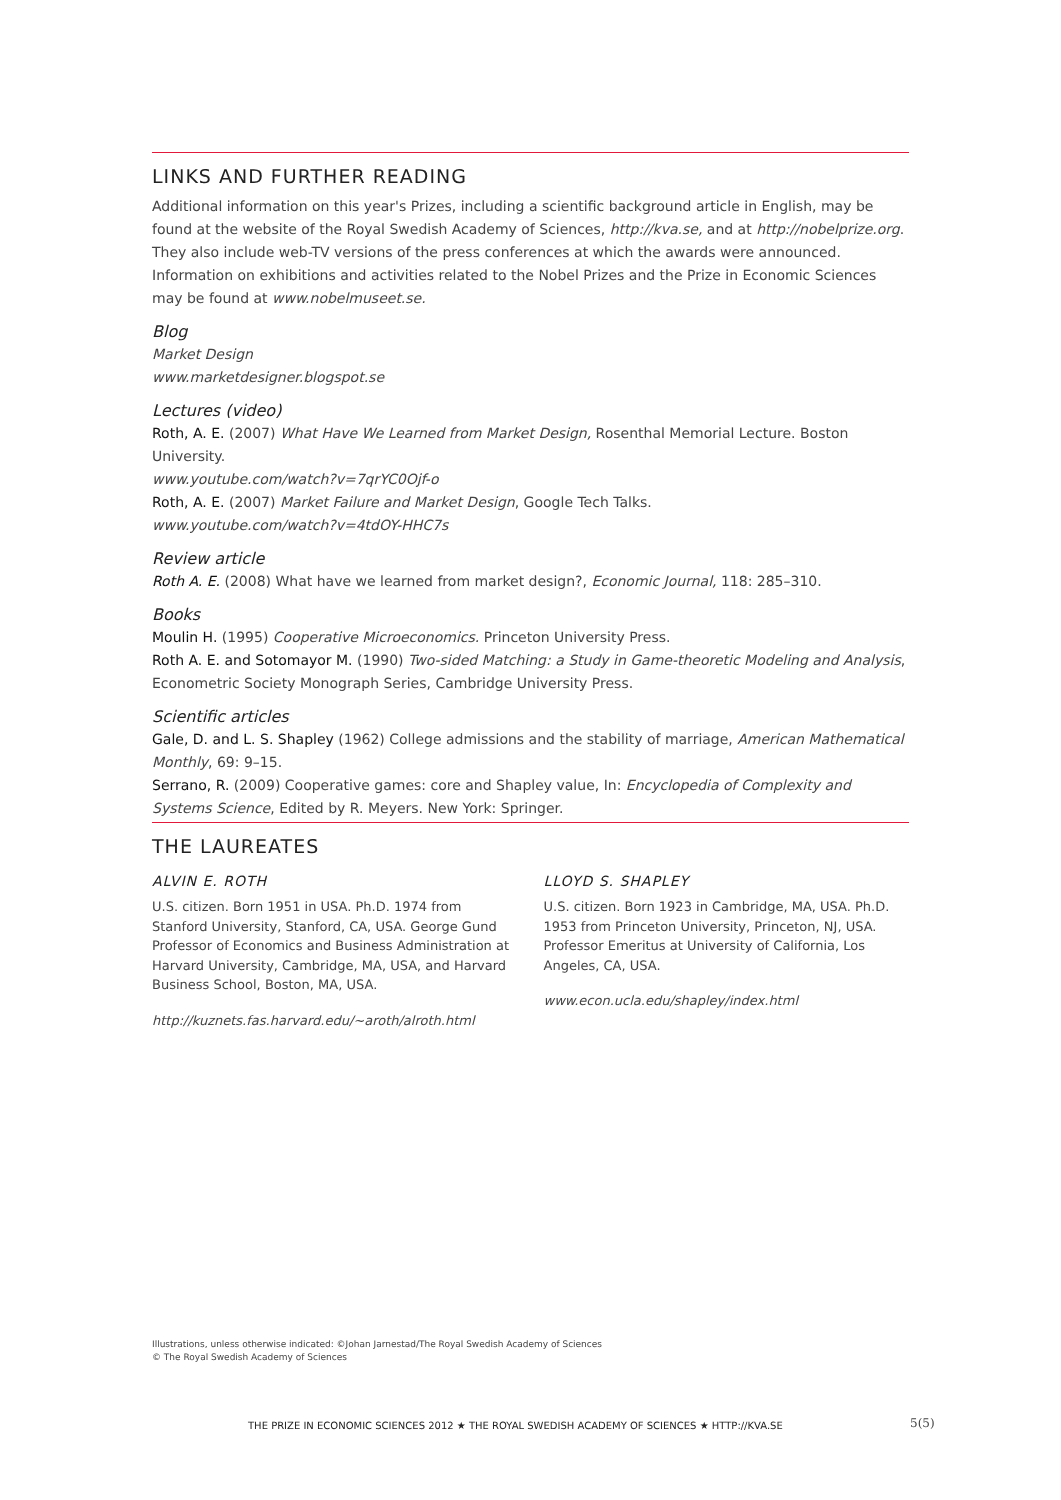LINKS AND FURTHER READING
Additional information on this year's Prizes, including a scientific background article in English, may be found at the website of the Royal Swedish Academy of Sciences, http://kva.se, and at http://nobelprize.org. They also include web-TV versions of the press conferences at which the awards were announced. Information on exhibitions and activities related to the Nobel Prizes and the Prize in Economic Sciences may be found at www.nobelmuseet.se.
Blog
Market Design
www.marketdesigner.blogspot.se
Lectures (video)
Roth, A. E. (2007) What Have We Learned from Market Design, Rosenthal Memorial Lecture. Boston University.
www.youtube.com/watch?v=7qrYC0Ojf-o
Roth, A. E. (2007) Market Failure and Market Design, Google Tech Talks.
www.youtube.com/watch?v=4tdOY-HHC7s
Review article
Roth A. E. (2008) What have we learned from market design?, Economic Journal, 118: 285–310.
Books
Moulin H. (1995) Cooperative Microeconomics. Princeton University Press.
Roth A. E. and Sotomayor M. (1990) Two-sided Matching: a Study in Game-theoretic Modeling and Analysis, Econometric Society Monograph Series, Cambridge University Press.
Scientific articles
Gale, D. and L. S. Shapley (1962) College admissions and the stability of marriage, American Mathematical Monthly, 69: 9–15.
Serrano, R. (2009) Cooperative games: core and Shapley value, In: Encyclopedia of Complexity and Systems Science, Edited by R. Meyers. New York: Springer.
THE LAUREATES
ALVIN E. ROTH
U.S. citizen. Born 1951 in USA. Ph.D. 1974 from Stanford University, Stanford, CA, USA. George Gund Professor of Economics and Business Administration at Harvard University, Cambridge, MA, USA, and Harvard Business School, Boston, MA, USA.
http://kuznets.fas.harvard.edu/~aroth/alroth.html
LLOYD S. SHAPLEY
U.S. citizen. Born 1923 in Cambridge, MA, USA. Ph.D. 1953 from Princeton University, Princeton, NJ, USA. Professor Emeritus at University of California, Los Angeles, CA, USA.
www.econ.ucla.edu/shapley/index.html
Illustrations, unless otherwise indicated: ©Johan Jarnestad/The Royal Swedish Academy of Sciences
© The Royal Swedish Academy of Sciences
THE PRIZE IN ECONOMIC SCIENCES 2012 ★ THE ROYAL SWEDISH ACADEMY OF SCIENCES ★ HTTP://KVA.SE
5(5)